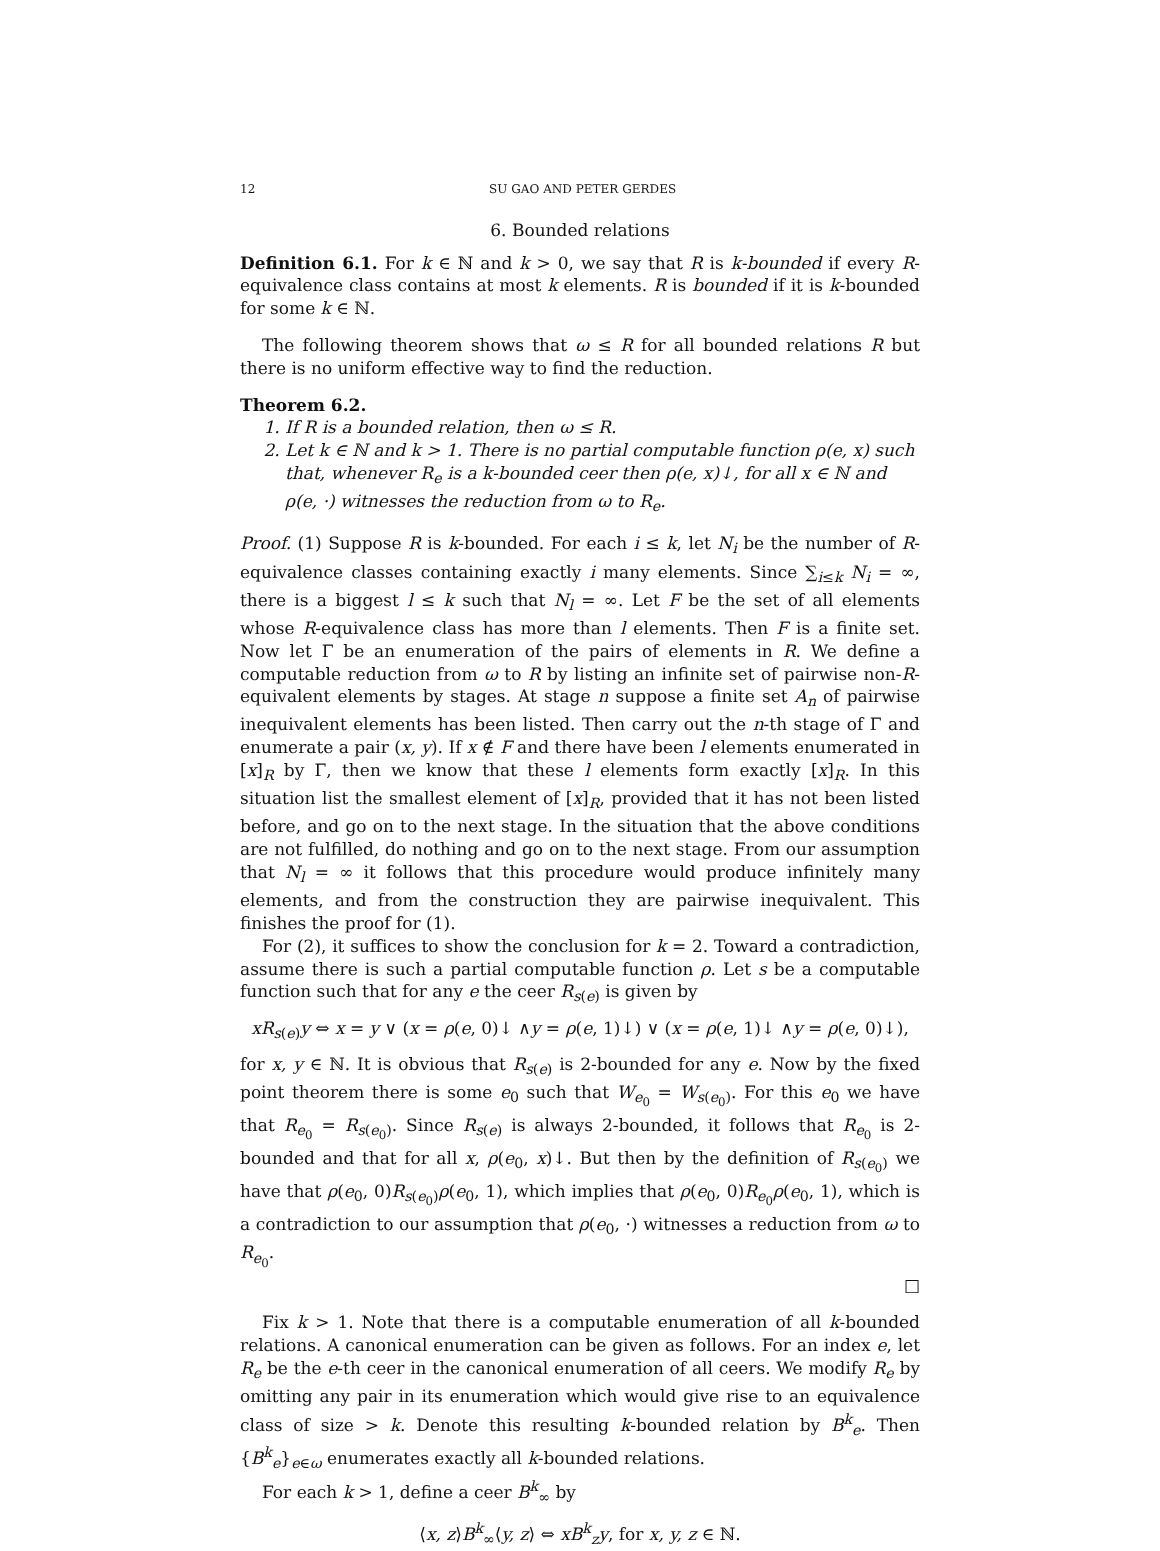12 SU GAO AND PETER GERDES
6. Bounded relations
Definition 6.1. For k ∈ ℕ and k > 0, we say that R is k-bounded if every R-equivalence class contains at most k elements. R is bounded if it is k-bounded for some k ∈ ℕ.
The following theorem shows that ω ≤ R for all bounded relations R but there is no uniform effective way to find the reduction.
Theorem 6.2.
1. If R is a bounded relation, then ω ≤ R.
2. Let k ∈ ℕ and k > 1. There is no partial computable function ρ(e, x) such that, whenever R<sub>e</sub> is a k-bounded ceer then ρ(e, x)↓, for all x ∈ ℕ and ρ(e, ·) witnesses the reduction from ω to R<sub>e</sub>.
Proof. (1) Suppose R is k-bounded. For each i ≤ k, let N<sub>i</sub> be the number of R-equivalence classes containing exactly i many elements. Since ∑<sub>i≤k</sub> N<sub>i</sub> = ∞, there is a biggest l ≤ k such that N<sub>l</sub> = ∞. Let F be the set of all elements whose R-equivalence class has more than l elements. Then F is a finite set. Now let Γ be an enumeration of the pairs of elements in R. We define a computable reduction from ω to R by listing an infinite set of pairwise non-R-equivalent elements by stages. At stage n suppose a finite set A<sub>n</sub> of pairwise inequivalent elements has been listed. Then carry out the n-th stage of Γ and enumerate a pair (x, y). If x ∉ F and there have been l elements enumerated in [x]<sub>R</sub> by Γ, then we know that these l elements form exactly [x]<sub>R</sub>. In this situation list the smallest element of [x]<sub>R</sub>, provided that it has not been listed before, and go on to the next stage. In the situation that the above conditions are not fulfilled, do nothing and go on to the next stage. From our assumption that N<sub>l</sub> = ∞ it follows that this procedure would produce infinitely many elements, and from the construction they are pairwise inequivalent. This finishes the proof for (1).
For (2), it suffices to show the conclusion for k = 2. Toward a contradiction, assume there is such a partial computable function ρ. Let s be a computable function such that for any e the ceer R<sub>s(e)</sub> is given by
xR<sub>s(e)</sub>y ⇔ x = y ∨ (x = ρ(e, 0)↓ ∧y = ρ(e, 1)↓) ∨ (x = ρ(e, 1)↓ ∧y = ρ(e, 0)↓),
for x, y ∈ ℕ. It is obvious that R<sub>s(e)</sub> is 2-bounded for any e. Now by the fixed point theorem there is some e<sub>0</sub> such that W<sub>e<sub>0</sub></sub> = W<sub>s(e<sub>0</sub>)</sub>. For this e<sub>0</sub> we have that R<sub>e<sub>0</sub></sub> = R<sub>s(e<sub>0</sub>)</sub>. Since R<sub>s(e)</sub> is always 2-bounded, it follows that R<sub>e<sub>0</sub></sub> is 2-bounded and that for all x, ρ(e<sub>0</sub>, x)↓. But then by the definition of R<sub>s(e<sub>0</sub>)</sub> we have that ρ(e<sub>0</sub>, 0)R<sub>s(e<sub>0</sub>)</sub>ρ(e<sub>0</sub>, 1), which implies that ρ(e<sub>0</sub>, 0)R<sub>e<sub>0</sub></sub>ρ(e<sub>0</sub>, 1), which is a contradiction to our assumption that ρ(e<sub>0</sub>, ·) witnesses a reduction from ω to R<sub>e<sub>0</sub></sub>.
□
Fix k > 1. Note that there is a computable enumeration of all k-bounded relations. A canonical enumeration can be given as follows. For an index e, let R<sub>e</sub> be the e-th ceer in the canonical enumeration of all ceers. We modify R<sub>e</sub> by omitting any pair in its enumeration which would give rise to an equivalence class of size > k. Denote this resulting k-bounded relation by B<sup>k</sup><sub>e</sub>. Then {B<sup>k</sup><sub>e</sub>}<sub>e∈ω</sub> enumerates exactly all k-bounded relations.
For each k > 1, define a ceer B<sup>k</sup><sub>∞</sub> by
⟨x, z⟩B<sup>k</sup><sub>∞</sub>⟨y, z⟩ ⇔ xB<sup>k</sup><sub>z</sub>y, for x, y, z ∈ ℕ.